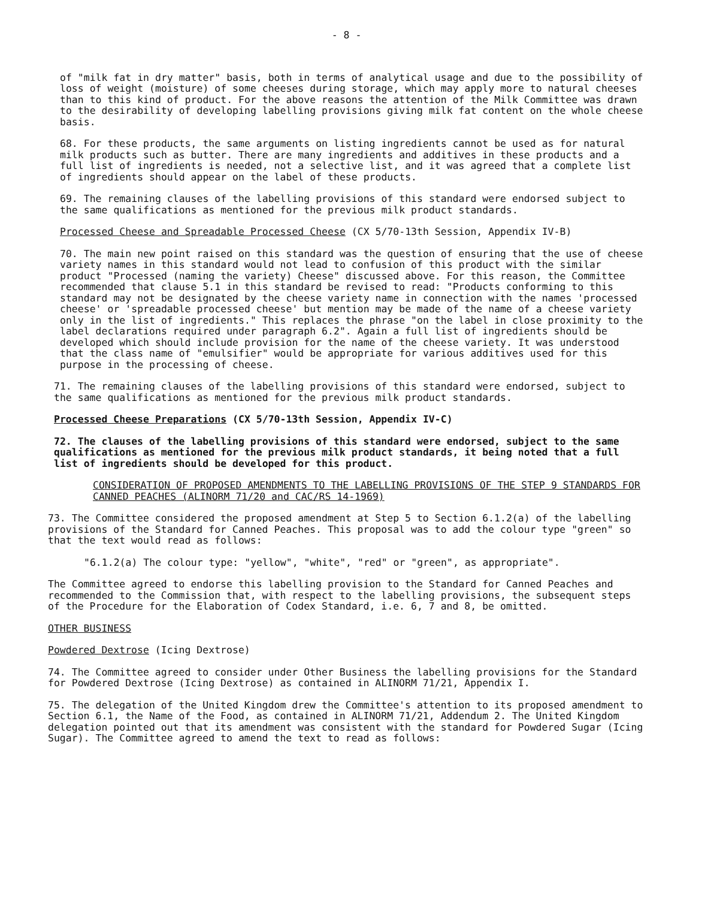- 8 -
of "milk fat in dry matter" basis, both in terms of analytical usage and due to the possibility of loss of weight (moisture) of some cheeses during storage, which may apply more to natural cheeses than to this kind of product. For the above reasons the attention of the Milk Committee was drawn to the desirability of developing labelling provisions giving milk fat content on the whole cheese basis.
68. For these products, the same arguments on listing ingredients cannot be used as for natural milk products such as butter. There are many ingredients and additives in these products and a full list of ingredients is needed, not a selective list, and it was agreed that a complete list of ingredients should appear on the label of these products.
69. The remaining clauses of the labelling provisions of this standard were endorsed subject to the same qualifications as mentioned for the previous milk product standards.
Processed Cheese and Spreadable Processed Cheese (CX 5/70-13th Session, Appendix IV-B)
70. The main new point raised on this standard was the question of ensuring that the use of cheese variety names in this standard would not lead to confusion of this product with the similar product "Processed (naming the variety) Cheese" discussed above. For this reason, the Committee recommended that clause 5.1 in this standard be revised to read: "Products conforming to this standard may not be designated by the cheese variety name in connection with the names 'processed cheese' or 'spreadable processed cheese' but mention may be made of the name of a cheese variety only in the list of ingredients." This replaces the phrase "on the label in close proximity to the label declarations required under paragraph 6.2". Again a full list of ingredients should be developed which should include provision for the name of the cheese variety. It was understood that the class name of "emulsifier" would be appropriate for various additives used for this purpose in the processing of cheese.
71. The remaining clauses of the labelling provisions of this standard were endorsed, subject to the same qualifications as mentioned for the previous milk product standards.
Processed Cheese Preparations (CX 5/70-13th Session, Appendix IV-C)
72. The clauses of the labelling provisions of this standard were endorsed, subject to the same qualifications as mentioned for the previous milk product standards, it being noted that a full list of ingredients should be developed for this product.
CONSIDERATION OF PROPOSED AMENDMENTS TO THE LABELLING PROVISIONS OF THE STEP 9 STANDARDS FOR CANNED PEACHES (ALINORM 71/20 and CAC/RS 14-1969)
73. The Committee considered the proposed amendment at Step 5 to Section 6.1.2(a) of the labelling provisions of the Standard for Canned Peaches. This proposal was to add the colour type "green" so that the text would read as follows:
"6.1.2(a) The colour type: "yellow", "white", "red" or "green", as appropriate".
The Committee agreed to endorse this labelling provision to the Standard for Canned Peaches and recommended to the Commission that, with respect to the labelling provisions, the subsequent steps of the Procedure for the Elaboration of Codex Standard, i.e. 6, 7 and 8, be omitted.
OTHER BUSINESS
Powdered Dextrose (Icing Dextrose)
74. The Committee agreed to consider under Other Business the labelling provisions for the Standard for Powdered Dextrose (Icing Dextrose) as contained in ALINORM 71/21, Appendix I.
75. The delegation of the United Kingdom drew the Committee's attention to its proposed amendment to Section 6.1, the Name of the Food, as contained in ALINORM 71/21, Addendum 2. The United Kingdom delegation pointed out that its amendment was consistent with the standard for Powdered Sugar (Icing Sugar). The Committee agreed to amend the text to read as follows: